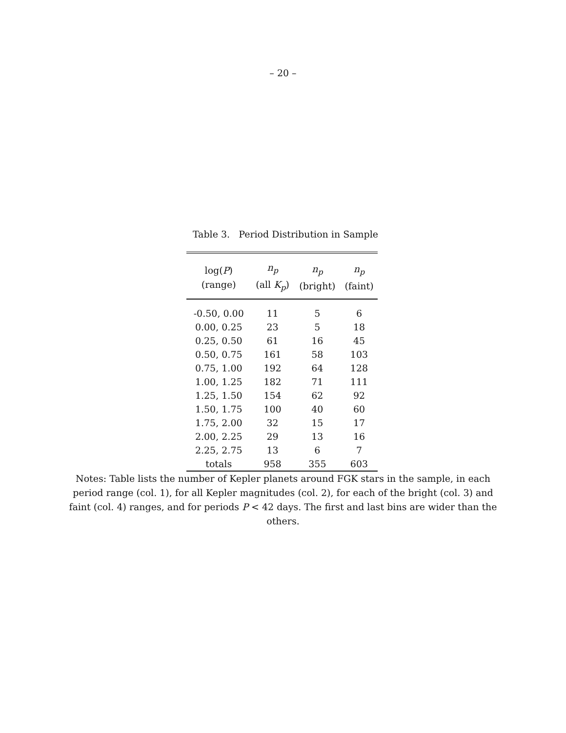– 20 –
Table 3. Period Distribution in Sample
| log( P ) (range) | n<sub>p</sub> (all K<sub>p</sub> ) | n<sub>p</sub> (bright) | n<sub>p</sub> (faint) |
| --- | --- | --- | --- |
| -0.50, 0.00 | 11 | 5 | 6 |
| 0.00, 0.25 | 23 | 5 | 18 |
| 0.25, 0.50 | 61 | 16 | 45 |
| 0.50, 0.75 | 161 | 58 | 103 |
| 0.75, 1.00 | 192 | 64 | 128 |
| 1.00, 1.25 | 182 | 71 | 111 |
| 1.25, 1.50 | 154 | 62 | 92 |
| 1.50, 1.75 | 100 | 40 | 60 |
| 1.75, 2.00 | 32 | 15 | 17 |
| 2.00, 2.25 | 29 | 13 | 16 |
| 2.25, 2.75 | 13 | 6 | 7 |
| totals | 958 | 355 | 603 |
Notes: Table lists the number of Kepler planets around FGK stars in the sample, in each period range (col. 1), for all Kepler magnitudes (col. 2), for each of the bright (col. 3) and faint (col. 4) ranges, and for periods P < 42 days. The first and last bins are wider than the others.